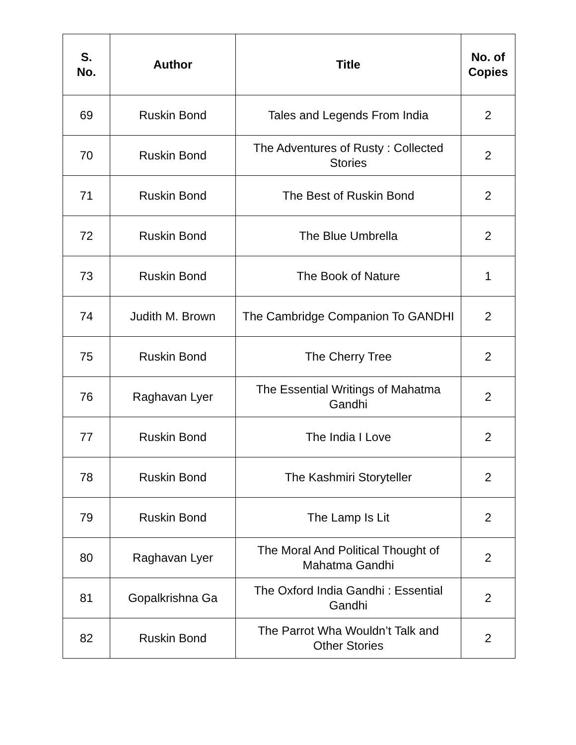| S. No. | Author | Title | No. of Copies |
| --- | --- | --- | --- |
| 69 | Ruskin Bond | Tales and Legends From India | 2 |
| 70 | Ruskin Bond | The Adventures of Rusty : Collected Stories | 2 |
| 71 | Ruskin Bond | The Best of Ruskin Bond | 2 |
| 72 | Ruskin Bond | The Blue Umbrella | 2 |
| 73 | Ruskin Bond | The Book of Nature | 1 |
| 74 | Judith M. Brown | The Cambridge Companion To GANDHI | 2 |
| 75 | Ruskin Bond | The Cherry Tree | 2 |
| 76 | Raghavan Lyer | The Essential Writings of Mahatma Gandhi | 2 |
| 77 | Ruskin Bond | The India I Love | 2 |
| 78 | Ruskin Bond | The Kashmiri Storyteller | 2 |
| 79 | Ruskin Bond | The Lamp Is Lit | 2 |
| 80 | Raghavan Lyer | The Moral And Political Thought of Mahatma Gandhi | 2 |
| 81 | Gopalkrishna Ga | The Oxford India Gandhi : Essential Gandhi | 2 |
| 82 | Ruskin Bond | The Parrot Wha Wouldn’t Talk and Other Stories | 2 |